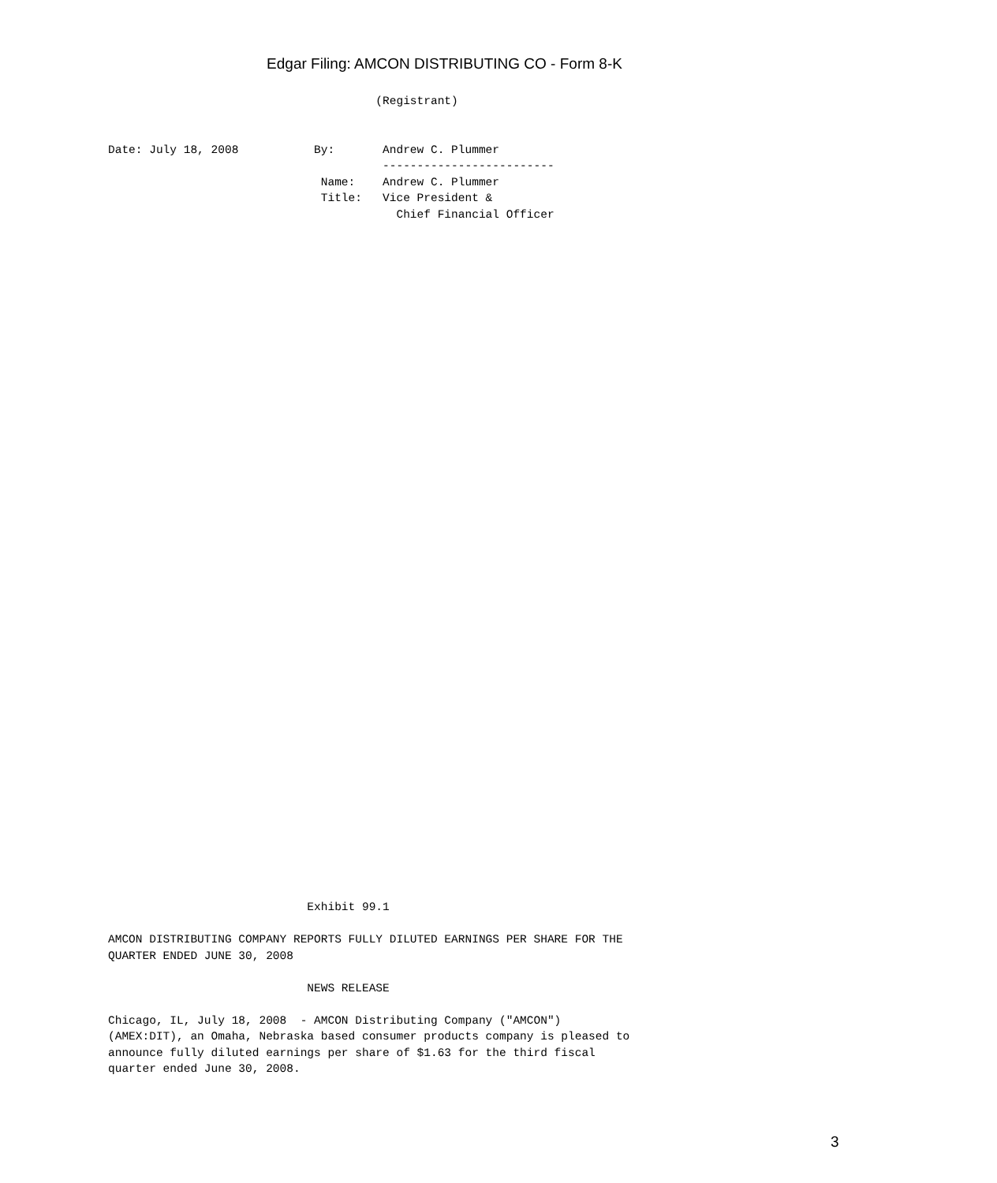Edgar Filing: AMCON DISTRIBUTING CO - Form 8-K
                                       (Registrant)


Date: July 18, 2008           By:       Andrew C. Plummer
                                        -------------------------
                               Name:    Andrew C. Plummer
                               Title:   Vice President &
                                          Chief Financial Officer
                             Exhibit 99.1

AMCON DISTRIBUTING COMPANY REPORTS FULLY DILUTED EARNINGS PER SHARE FOR THE
QUARTER ENDED JUNE 30, 2008

                             NEWS RELEASE

Chicago, IL, July 18, 2008  - AMCON Distributing Company ("AMCON")
(AMEX:DIT), an Omaha, Nebraska based consumer products company is pleased to
announce fully diluted earnings per share of $1.63 for the third fiscal
quarter ended June 30, 2008.
3